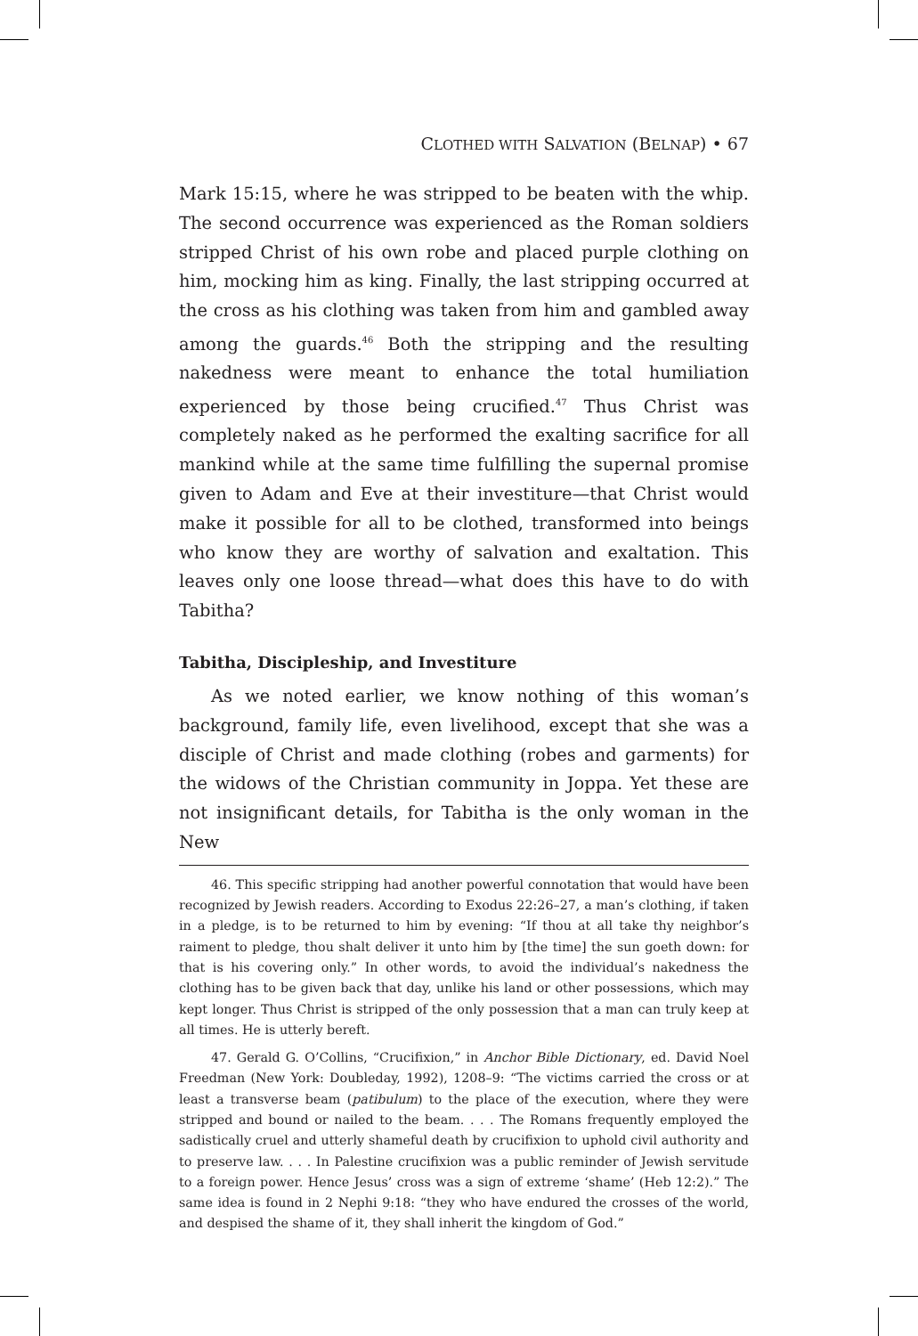CLOTHED WITH SALVATION (BELNAP) • 67
Mark 15:15, where he was stripped to be beaten with the whip. The second occurrence was experienced as the Roman soldiers stripped Christ of his own robe and placed purple clothing on him, mocking him as king. Finally, the last stripping occurred at the cross as his clothing was taken from him and gambled away among the guards.<sup>46</sup> Both the stripping and the resulting nakedness were meant to enhance the total humiliation experienced by those being crucified.<sup>47</sup> Thus Christ was completely naked as he performed the exalting sacrifice for all mankind while at the same time fulfilling the supernal promise given to Adam and Eve at their investiture—that Christ would make it possible for all to be clothed, transformed into beings who know they are worthy of salvation and exaltation. This leaves only one loose thread—what does this have to do with Tabitha?
Tabitha, Discipleship, and Investiture
As we noted earlier, we know nothing of this woman’s background, family life, even livelihood, except that she was a disciple of Christ and made clothing (robes and garments) for the widows of the Christian community in Joppa. Yet these are not insignificant details, for Tabitha is the only woman in the New
46. This specific stripping had another powerful connotation that would have been recognized by Jewish readers. According to Exodus 22:26–27, a man’s clothing, if taken in a pledge, is to be returned to him by evening: “If thou at all take thy neighbor’s raiment to pledge, thou shalt deliver it unto him by [the time] the sun goeth down: for that is his covering only.” In other words, to avoid the individual’s nakedness the clothing has to be given back that day, unlike his land or other possessions, which may kept longer. Thus Christ is stripped of the only possession that a man can truly keep at all times. He is utterly bereft.
47. Gerald G. O’Collins, “Crucifixion,” in Anchor Bible Dictionary, ed. David Noel Freedman (New York: Doubleday, 1992), 1208–9: “The victims carried the cross or at least a transverse beam (patibulum) to the place of the execution, where they were stripped and bound or nailed to the beam. . . . The Romans frequently employed the sadistically cruel and utterly shameful death by crucifixion to uphold civil authority and to preserve law. . . . In Palestine crucifixion was a public reminder of Jewish servitude to a foreign power. Hence Jesus’ cross was a sign of extreme ‘shame’ (Heb 12:2).” The same idea is found in 2 Nephi 9:18: “they who have endured the crosses of the world, and despised the shame of it, they shall inherit the kingdom of God.”